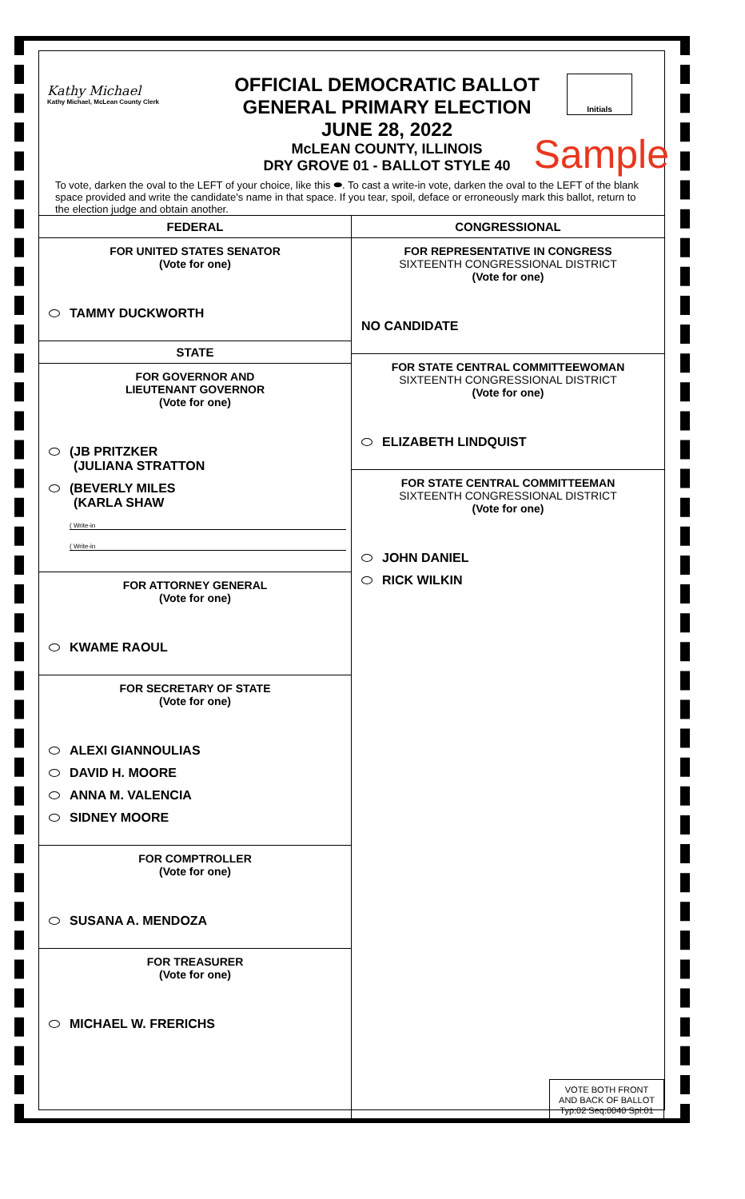Kathy Michael
Kathy Michael, McLean County Clerk
OFFICIAL DEMOCRATIC BALLOT
GENERAL PRIMARY ELECTION
JUNE 28, 2022
McLEAN COUNTY, ILLINOIS
DRY GROVE 01 - BALLOT STYLE 40
Initials
Sample
To vote, darken the oval to the LEFT of your choice, like this ⬬. To cast a write-in vote, darken the oval to the LEFT of the blank space provided and write the candidate's name in that space. If you tear, spoil, deface or erroneously mark this ballot, return to the election judge and obtain another.
FEDERAL
FOR UNITED STATES SENATOR
(Vote for one)
TAMMY DUCKWORTH
STATE
FOR GOVERNOR AND
LIEUTENANT GOVERNOR
(Vote for one)
(JB PRITZKER
(JULIANA STRATTON
(BEVERLY MILES
(KARLA SHAW
( Write-in
( Write-in
FOR ATTORNEY GENERAL
(Vote for one)
KWAME RAOUL
FOR SECRETARY OF STATE
(Vote for one)
ALEXI GIANNOULIAS
DAVID H. MOORE
ANNA M. VALENCIA
SIDNEY MOORE
FOR COMPTROLLER
(Vote for one)
SUSANA A. MENDOZA
FOR TREASURER
(Vote for one)
MICHAEL W. FRERICHS
CONGRESSIONAL
FOR REPRESENTATIVE IN CONGRESS
SIXTEENTH CONGRESSIONAL DISTRICT
(Vote for one)
NO CANDIDATE
FOR STATE CENTRAL COMMITTEEWOMAN
SIXTEENTH CONGRESSIONAL DISTRICT
(Vote for one)
ELIZABETH LINDQUIST
FOR STATE CENTRAL COMMITTEEMAN
SIXTEENTH CONGRESSIONAL DISTRICT
(Vote for one)
JOHN DANIEL
RICK WILKIN
VOTE BOTH FRONT
AND BACK OF BALLOT
Typ:02 Seq:0040 Spl:01